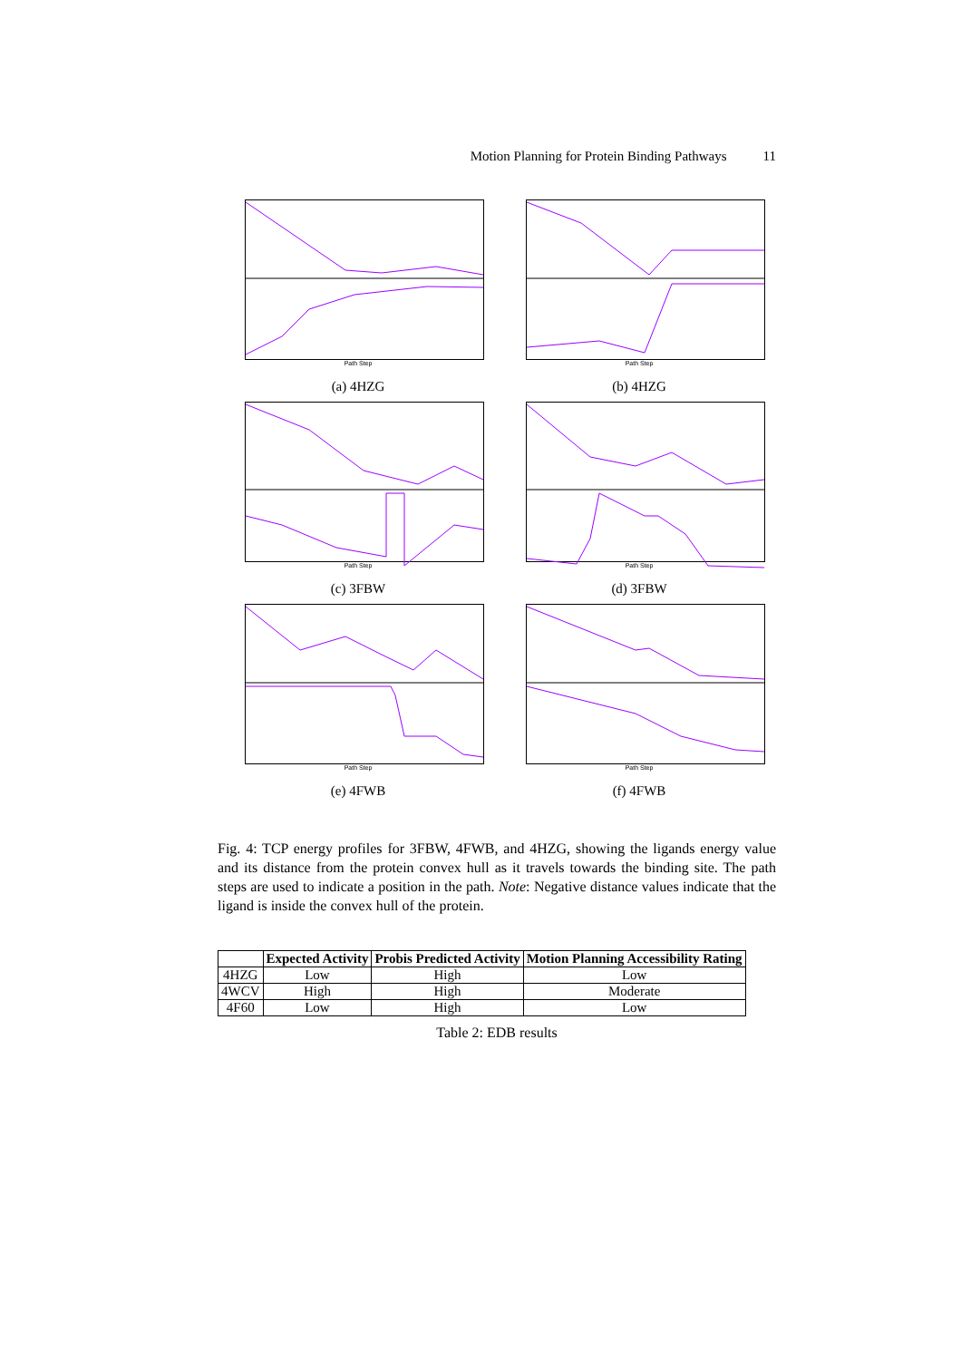Motion Planning for Protein Binding Pathways 11
Path Step
(a) 4HZG
Path Step
(b) 4HZG
Path Step
(c) 3FBW
Path Step
(d) 3FBW
Path Step
(e) 4FWB
Path Step
(f) 4FWB
Fig. 4: TCP energy profiles for 3FBW, 4FWB, and 4HZG, showing the ligands energy value and its distance from the protein convex hull as it travels towards the binding site. The path steps are used to indicate a position in the path. Note: Negative distance values indicate that the ligand is inside the convex hull of the protein.
| | Expected Activity | Probis Predicted Activity | Motion Planning Accessibility Rating |
| --- | --- | --- | --- |
| 4HZG | Low | High | Low |
| 4WCV | High | High | Moderate |
| 4F60 | Low | High | Low |
Table 2: EDB results